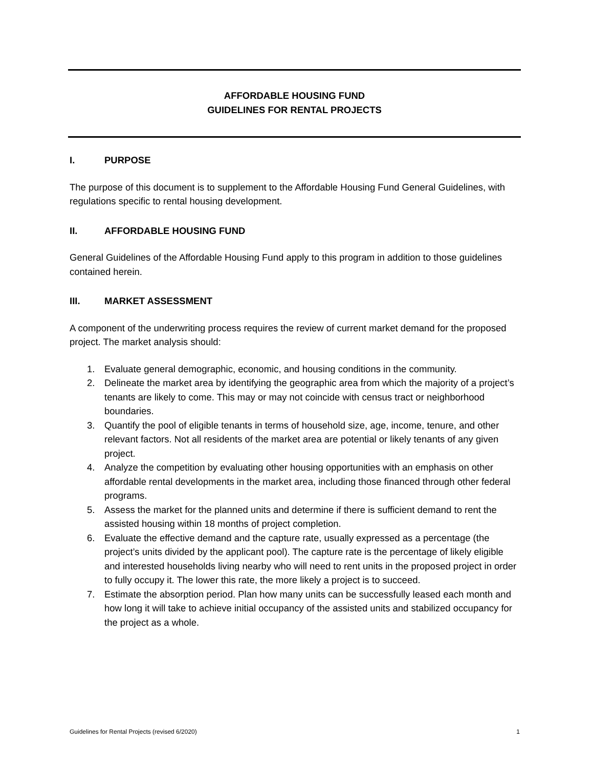AFFORDABLE HOUSING FUND
GUIDELINES FOR RENTAL PROJECTS
I. PURPOSE
The purpose of this document is to supplement to the Affordable Housing Fund General Guidelines, with regulations specific to rental housing development.
II. AFFORDABLE HOUSING FUND
General Guidelines of the Affordable Housing Fund apply to this program in addition to those guidelines contained herein.
III. MARKET ASSESSMENT
A component of the underwriting process requires the review of current market demand for the proposed project. The market analysis should:
1. Evaluate general demographic, economic, and housing conditions in the community.
2. Delineate the market area by identifying the geographic area from which the majority of a project’s tenants are likely to come. This may or may not coincide with census tract or neighborhood boundaries.
3. Quantify the pool of eligible tenants in terms of household size, age, income, tenure, and other relevant factors. Not all residents of the market area are potential or likely tenants of any given project.
4. Analyze the competition by evaluating other housing opportunities with an emphasis on other affordable rental developments in the market area, including those financed through other federal programs.
5. Assess the market for the planned units and determine if there is sufficient demand to rent the assisted housing within 18 months of project completion.
6. Evaluate the effective demand and the capture rate, usually expressed as a percentage (the project’s units divided by the applicant pool). The capture rate is the percentage of likely eligible and interested households living nearby who will need to rent units in the proposed project in order to fully occupy it. The lower this rate, the more likely a project is to succeed.
7. Estimate the absorption period. Plan how many units can be successfully leased each month and how long it will take to achieve initial occupancy of the assisted units and stabilized occupancy for the project as a whole.
Guidelines for Rental Projects (revised 6/2020) 1